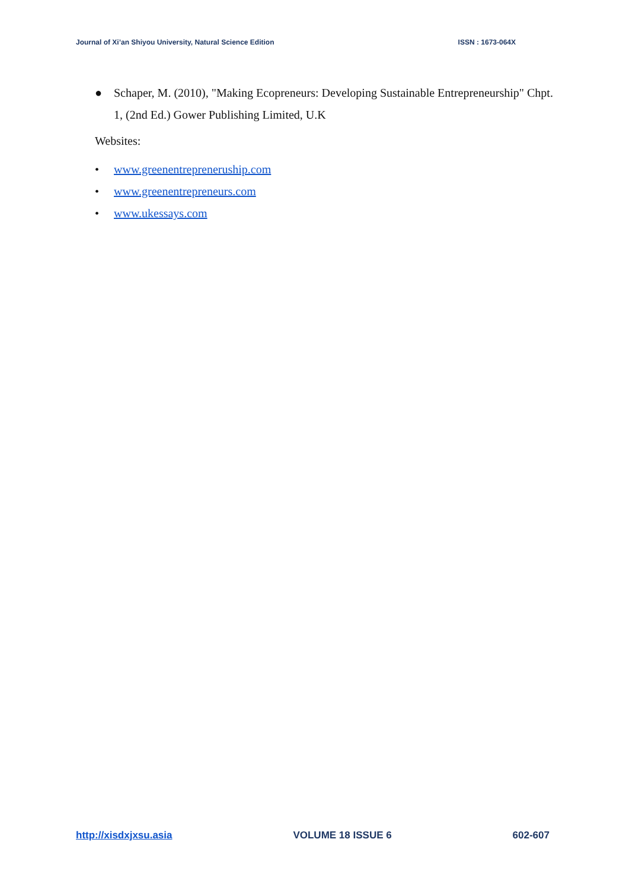Journal of Xi’an Shiyou University, Natural Science Edition ISSN : 1673-064X
● Schaper, M. (2010), "Making Ecopreneurs: Developing Sustainable Entrepreneurship" Chpt. 1, (2nd Ed.) Gower Publishing Limited, U.K
Websites:
• www.greenentrepreneruship.com
• www.greenentrepreneurs.com
• www.ukessays.com
http://xisdxjxsu.asia VOLUME 18 ISSUE 6 602-607